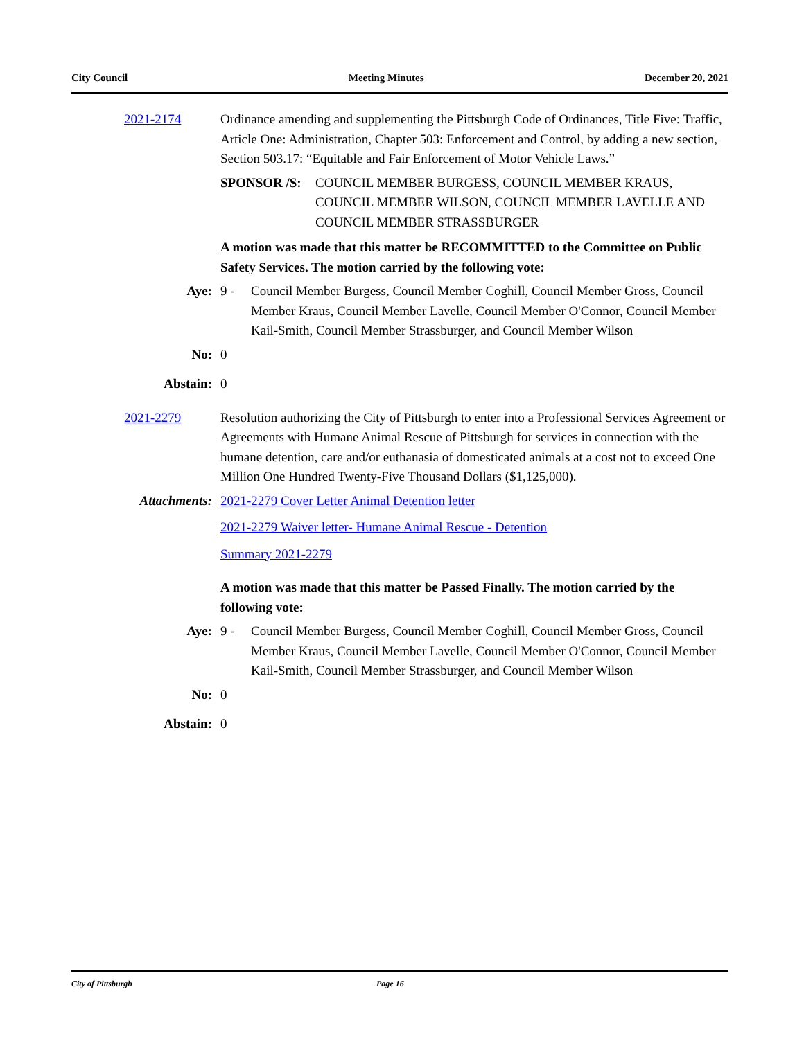City Council Meeting Minutes December 20, 2021
2021-2174 Ordinance amending and supplementing the Pittsburgh Code of Ordinances, Title Five: Traffic, Article One: Administration, Chapter 503: Enforcement and Control, by adding a new section, Section 503.17: “Equitable and Fair Enforcement of Motor Vehicle Laws.”
SPONSOR /S: COUNCIL MEMBER BURGESS, COUNCIL MEMBER KRAUS, COUNCIL MEMBER WILSON, COUNCIL MEMBER LAVELLE AND COUNCIL MEMBER STRASSBURGER
A motion was made that this matter be RECOMMITTED to the Committee on Public Safety Services. The motion carried by the following vote:
Aye: 9 - Council Member Burgess, Council Member Coghill, Council Member Gross, Council Member Kraus, Council Member Lavelle, Council Member O'Connor, Council Member Kail-Smith, Council Member Strassburger, and Council Member Wilson
No: 0
Abstain: 0
2021-2279 Resolution authorizing the City of Pittsburgh to enter into a Professional Services Agreement or Agreements with Humane Animal Rescue of Pittsburgh for services in connection with the humane detention, care and/or euthanasia of domesticated animals at a cost not to exceed One Million One Hundred Twenty-Five Thousand Dollars ($1,125,000).
Attachments: 2021-2279 Cover Letter Animal Detention letter
2021-2279 Waiver letter- Humane Animal Rescue - Detention
Summary 2021-2279
A motion was made that this matter be Passed Finally. The motion carried by the following vote:
Aye: 9 - Council Member Burgess, Council Member Coghill, Council Member Gross, Council Member Kraus, Council Member Lavelle, Council Member O'Connor, Council Member Kail-Smith, Council Member Strassburger, and Council Member Wilson
No: 0
Abstain: 0
City of Pittsburgh Page 16